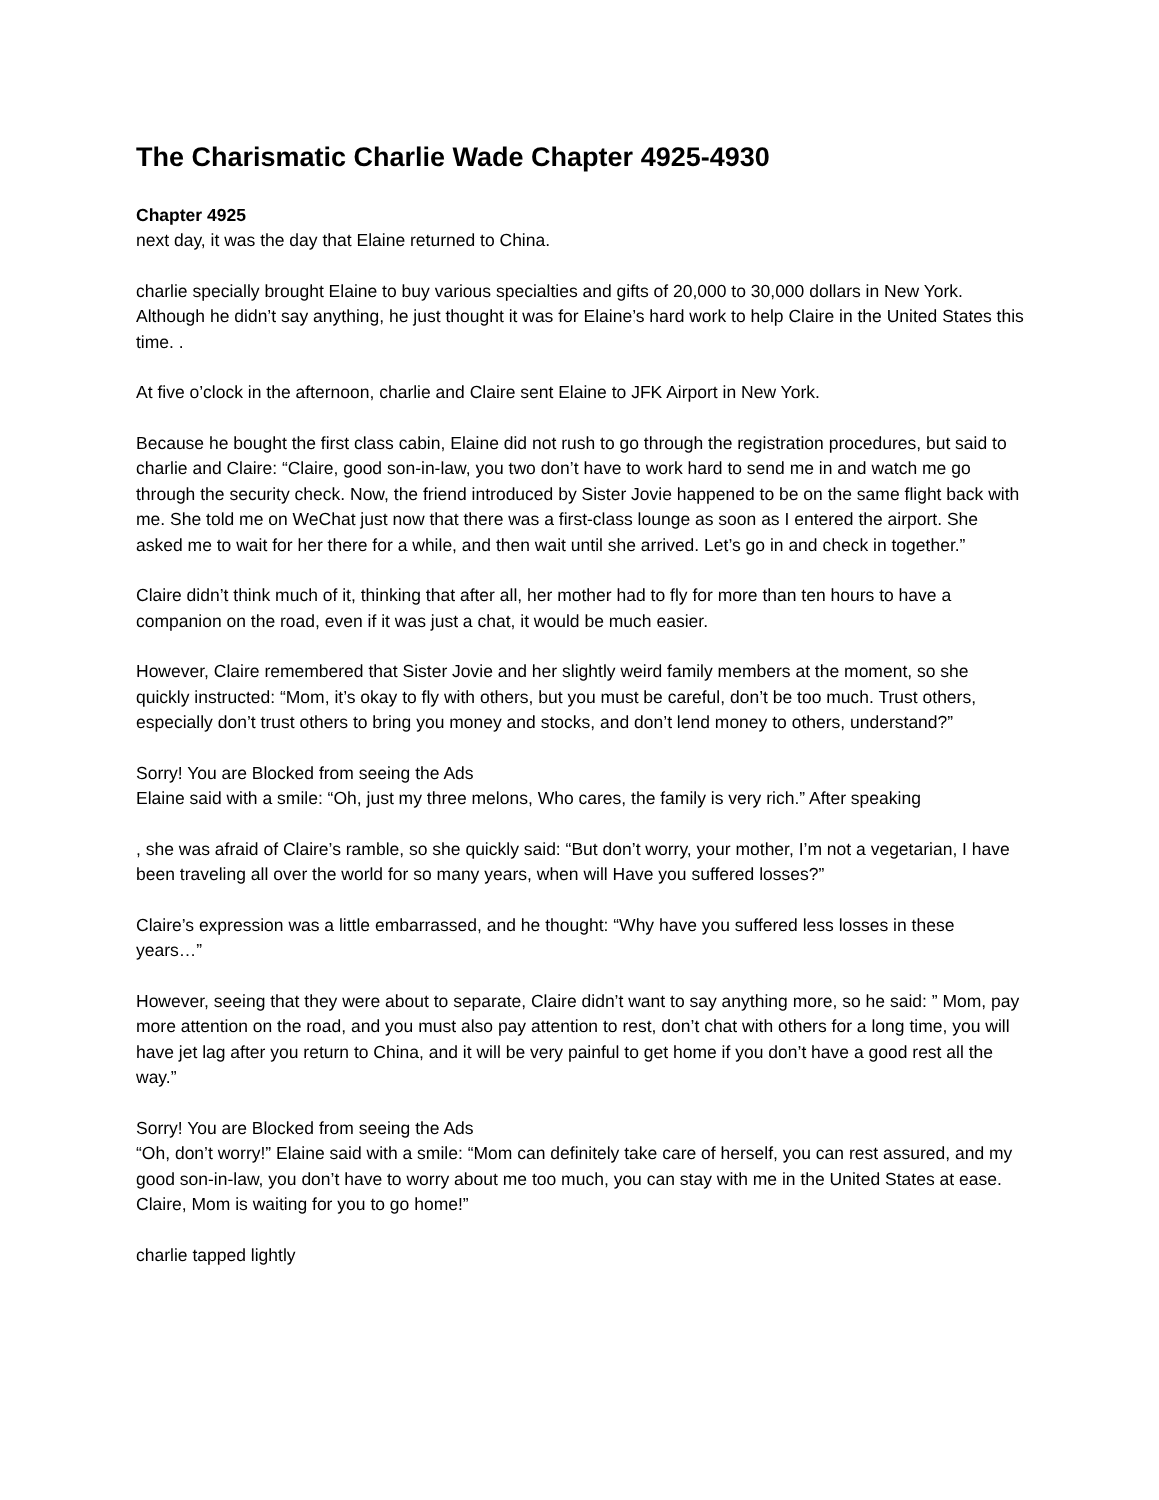The Charismatic Charlie Wade Chapter 4925-4930
Chapter 4925
next day, it was the day that Elaine returned to China.
charlie specially brought Elaine to buy various specialties and gifts of 20,000 to 30,000 dollars in New York. Although he didn’t say anything, he just thought it was for Elaine’s hard work to help Claire in the United States this time. .
At five o’clock in the afternoon, charlie and Claire sent Elaine to JFK Airport in New York.
Because he bought the first class cabin, Elaine did not rush to go through the registration procedures, but said to charlie and Claire: “Claire, good son-in-law, you two don’t have to work hard to send me in and watch me go through the security check. Now, the friend introduced by Sister Jovie happened to be on the same flight back with me. She told me on WeChat just now that there was a first-class lounge as soon as I entered the airport. She asked me to wait for her there for a while, and then wait until she arrived. Let’s go in and check in together.”
Claire didn’t think much of it, thinking that after all, her mother had to fly for more than ten hours to have a companion on the road, even if it was just a chat, it would be much easier.
However, Claire remembered that Sister Jovie and her slightly weird family members at the moment, so she quickly instructed: “Mom, it’s okay to fly with others, but you must be careful, don’t be too much. Trust others, especially don’t trust others to bring you money and stocks, and don’t lend money to others, understand?”
Sorry! You are Blocked from seeing the Ads
Elaine said with a smile: “Oh, just my three melons, Who cares, the family is very rich.” After speaking
, she was afraid of Claire’s ramble, so she quickly said: “But don’t worry, your mother, I’m not a vegetarian, I have been traveling all over the world for so many years, when will Have you suffered losses?”
Claire’s expression was a little embarrassed, and he thought: “Why have you suffered less losses in these years…”
However, seeing that they were about to separate, Claire didn’t want to say anything more, so he said: ” Mom, pay more attention on the road, and you must also pay attention to rest, don’t chat with others for a long time, you will have jet lag after you return to China, and it will be very painful to get home if you don’t have a good rest all the way.”
Sorry! You are Blocked from seeing the Ads
“Oh, don’t worry!” Elaine said with a smile: “Mom can definitely take care of herself, you can rest assured, and my good son-in-law, you don’t have to worry about me too much, you can stay with me in the United States at ease. Claire, Mom is waiting for you to go home!”
charlie tapped lightly